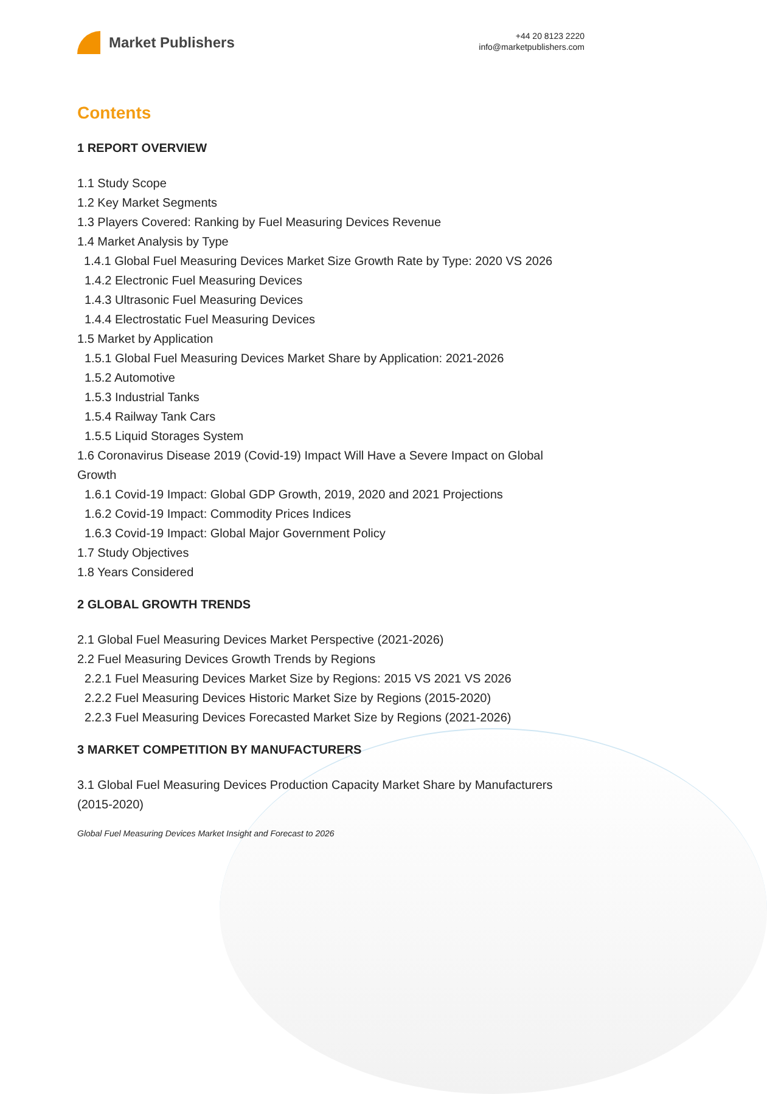Market Publishers
+44 20 8123 2220
info@marketpublishers.com
Contents
1 REPORT OVERVIEW
1.1 Study Scope
1.2 Key Market Segments
1.3 Players Covered: Ranking by Fuel Measuring Devices Revenue
1.4 Market Analysis by Type
1.4.1 Global Fuel Measuring Devices Market Size Growth Rate by Type: 2020 VS 2026
1.4.2 Electronic Fuel Measuring Devices
1.4.3 Ultrasonic Fuel Measuring Devices
1.4.4 Electrostatic Fuel Measuring Devices
1.5 Market by Application
1.5.1 Global Fuel Measuring Devices Market Share by Application: 2021-2026
1.5.2 Automotive
1.5.3 Industrial Tanks
1.5.4 Railway Tank Cars
1.5.5 Liquid Storages System
1.6 Coronavirus Disease 2019 (Covid-19) Impact Will Have a Severe Impact on Global Growth
1.6.1 Covid-19 Impact: Global GDP Growth, 2019, 2020 and 2021 Projections
1.6.2 Covid-19 Impact: Commodity Prices Indices
1.6.3 Covid-19 Impact: Global Major Government Policy
1.7 Study Objectives
1.8 Years Considered
2 GLOBAL GROWTH TRENDS
2.1 Global Fuel Measuring Devices Market Perspective (2021-2026)
2.2 Fuel Measuring Devices Growth Trends by Regions
2.2.1 Fuel Measuring Devices Market Size by Regions: 2015 VS 2021 VS 2026
2.2.2 Fuel Measuring Devices Historic Market Size by Regions (2015-2020)
2.2.3 Fuel Measuring Devices Forecasted Market Size by Regions (2021-2026)
3 MARKET COMPETITION BY MANUFACTURERS
3.1 Global Fuel Measuring Devices Production Capacity Market Share by Manufacturers (2015-2020)
Global Fuel Measuring Devices Market Insight and Forecast to 2026